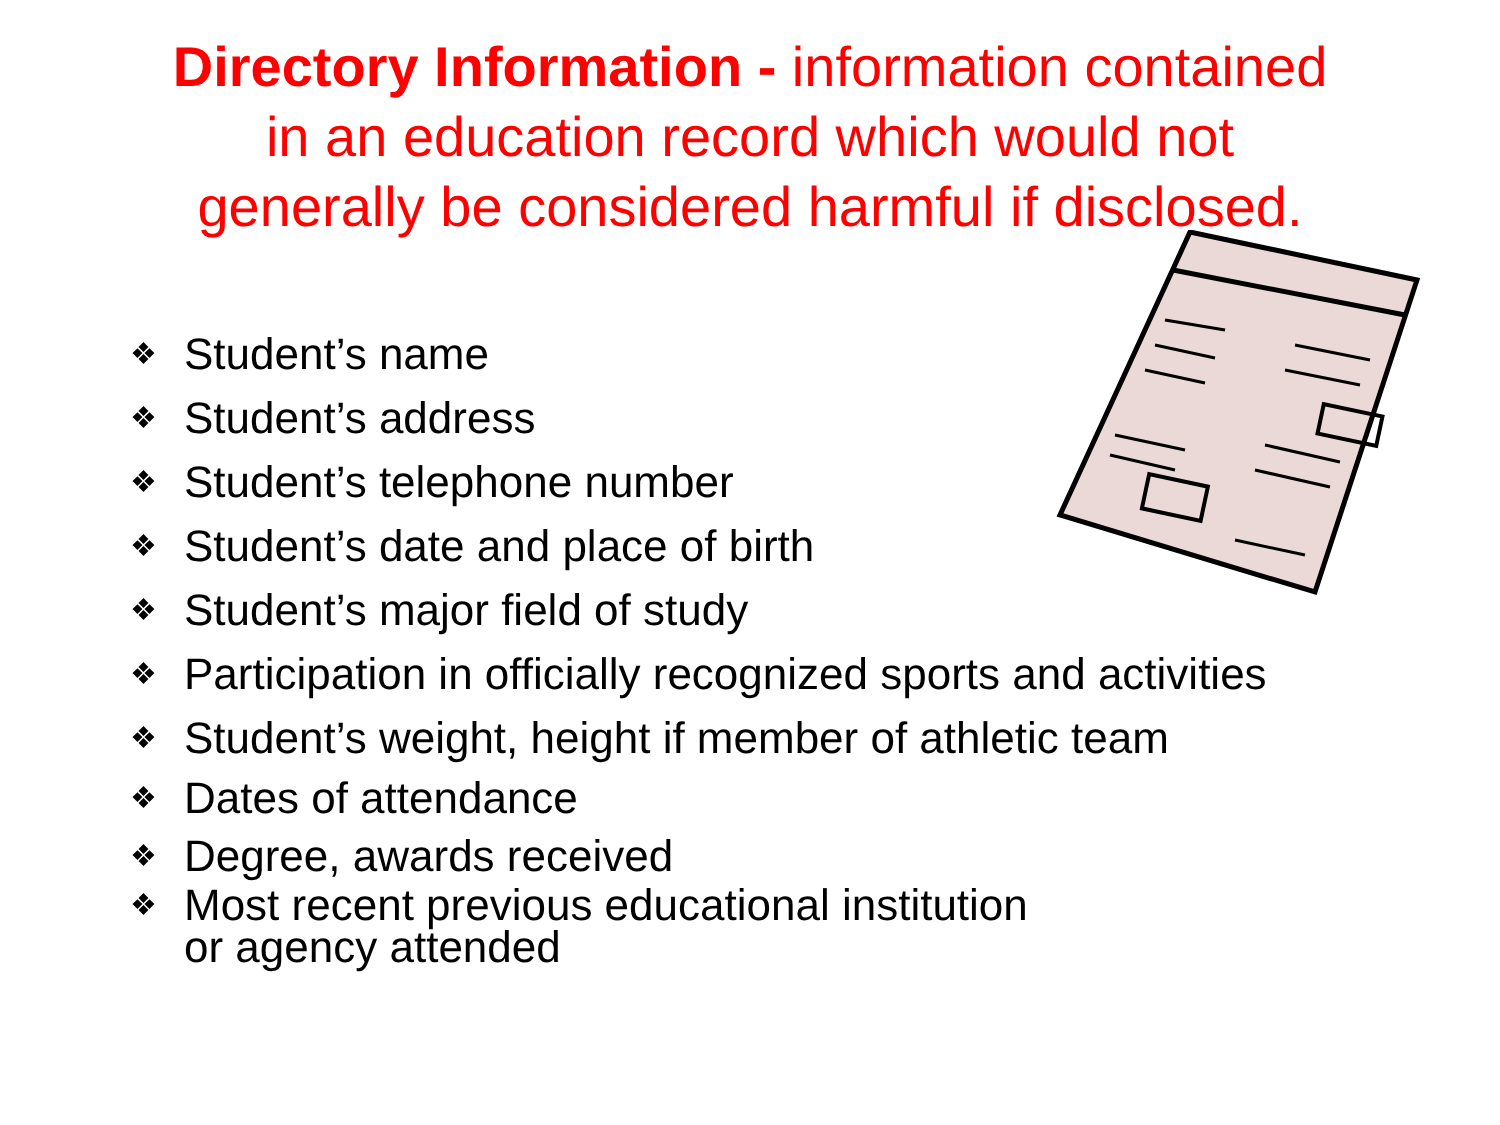Directory Information - information contained
in an education record which would not
generally be considered harmful if disclosed.
❖ Student’s name
❖ Student’s address
❖ Student’s telephone number
❖ Student’s date and place of birth
❖ Student’s major field of study
❖ Participation in officially recognized sports and activities
❖ Student’s weight, height if member of athletic team
❖ Dates of attendance
❖ Degree, awards received
❖ Most recent previous educational institution
or agency attended